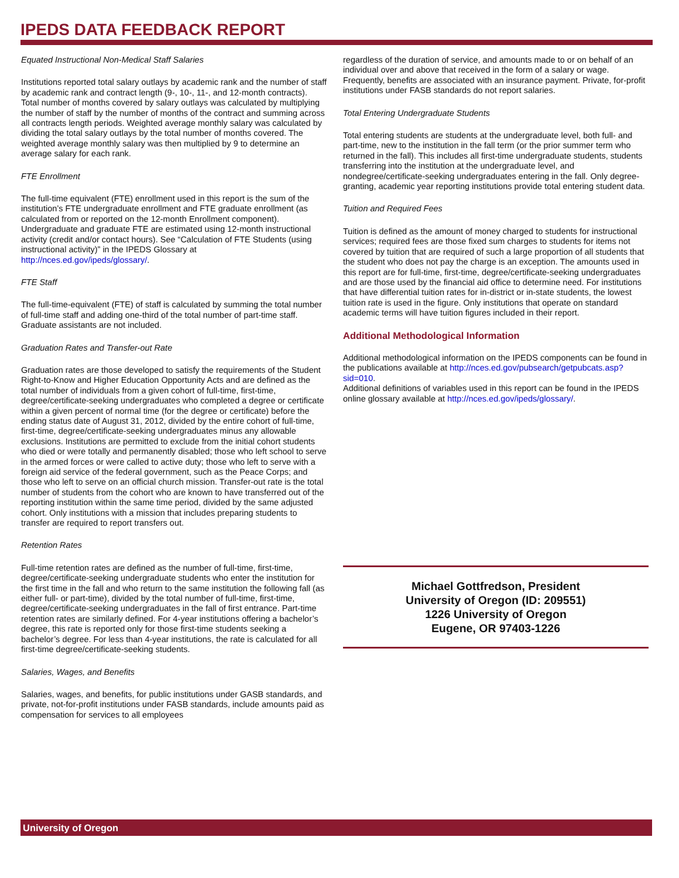IPEDS DATA FEEDBACK REPORT
Equated Instructional Non-Medical Staff Salaries
Institutions reported total salary outlays by academic rank and the number of staff by academic rank and contract length (9-, 10-, 11-, and 12-month contracts). Total number of months covered by salary outlays was calculated by multiplying the number of staff by the number of months of the contract and summing across all contracts length periods. Weighted average monthly salary was calculated by dividing the total salary outlays by the total number of months covered. The weighted average monthly salary was then multiplied by 9 to determine an average salary for each rank.
FTE Enrollment
The full-time equivalent (FTE) enrollment used in this report is the sum of the institution’s FTE undergraduate enrollment and FTE graduate enrollment (as calculated from or reported on the 12-month Enrollment component). Undergraduate and graduate FTE are estimated using 12-month instructional activity (credit and/or contact hours). See “Calculation of FTE Students (using instructional activity)” in the IPEDS Glossary at http://nces.ed.gov/ipeds/glossary/.
FTE Staff
The full-time-equivalent (FTE) of staff is calculated by summing the total number of full-time staff and adding one-third of the total number of part-time staff. Graduate assistants are not included.
Graduation Rates and Transfer-out Rate
Graduation rates are those developed to satisfy the requirements of the Student Right-to-Know and Higher Education Opportunity Acts and are defined as the total number of individuals from a given cohort of full-time, first-time, degree/certificate-seeking undergraduates who completed a degree or certificate within a given percent of normal time (for the degree or certificate) before the ending status date of August 31, 2012, divided by the entire cohort of full-time, first-time, degree/certificate-seeking undergraduates minus any allowable exclusions. Institutions are permitted to exclude from the initial cohort students who died or were totally and permanently disabled; those who left school to serve in the armed forces or were called to active duty; those who left to serve with a foreign aid service of the federal government, such as the Peace Corps; and those who left to serve on an official church mission. Transfer-out rate is the total number of students from the cohort who are known to have transferred out of the reporting institution within the same time period, divided by the same adjusted cohort. Only institutions with a mission that includes preparing students to transfer are required to report transfers out.
Retention Rates
Full-time retention rates are defined as the number of full-time, first-time, degree/certificate-seeking undergraduate students who enter the institution for the first time in the fall and who return to the same institution the following fall (as either full- or part-time), divided by the total number of full-time, first-time, degree/certificate-seeking undergraduates in the fall of first entrance. Part-time retention rates are similarly defined. For 4-year institutions offering a bachelor’s degree, this rate is reported only for those first-time students seeking a bachelor’s degree. For less than 4-year institutions, the rate is calculated for all first-time degree/certificate-seeking students.
Salaries, Wages, and Benefits
Salaries, wages, and benefits, for public institutions under GASB standards, and private, not-for-profit institutions under FASB standards, include amounts paid as compensation for services to all employees
regardless of the duration of service, and amounts made to or on behalf of an individual over and above that received in the form of a salary or wage. Frequently, benefits are associated with an insurance payment. Private, for-profit institutions under FASB standards do not report salaries.
Total Entering Undergraduate Students
Total entering students are students at the undergraduate level, both full- and part-time, new to the institution in the fall term (or the prior summer term who returned in the fall). This includes all first-time undergraduate students, students transferring into the institution at the undergraduate level, and nondegree/certificate-seeking undergraduates entering in the fall. Only degree-granting, academic year reporting institutions provide total entering student data.
Tuition and Required Fees
Tuition is defined as the amount of money charged to students for instructional services; required fees are those fixed sum charges to students for items not covered by tuition that are required of such a large proportion of all students that the student who does not pay the charge is an exception. The amounts used in this report are for full-time, first-time, degree/certificate-seeking undergraduates and are those used by the financial aid office to determine need. For institutions that have differential tuition rates for in-district or in-state students, the lowest tuition rate is used in the figure. Only institutions that operate on standard academic terms will have tuition figures included in their report.
Additional Methodological Information
Additional methodological information on the IPEDS components can be found in the publications available at http://nces.ed.gov/pubsearch/getpubcats.asp?sid=010.
Additional definitions of variables used in this report can be found in the IPEDS online glossary available at http://nces.ed.gov/ipeds/glossary/.
Michael Gottfredson, President
University of Oregon (ID: 209551)
1226 University of Oregon
Eugene, OR 97403-1226
University of Oregon